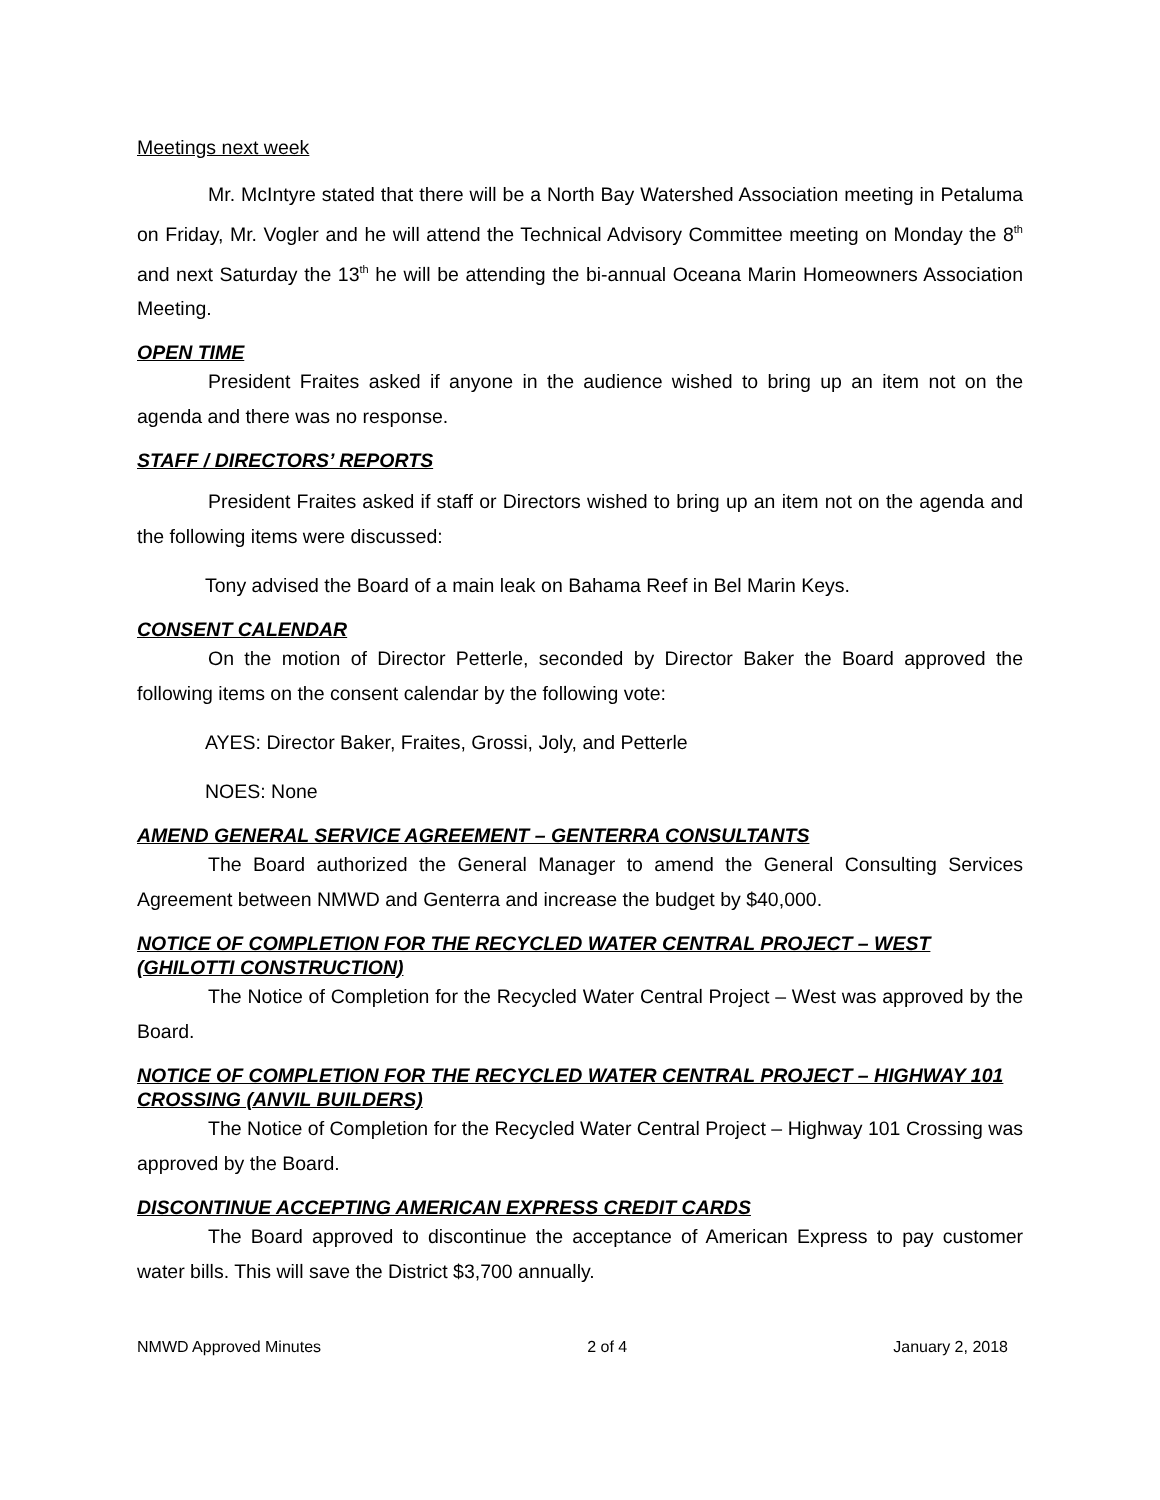Meetings next week
Mr. McIntyre stated that there will be a North Bay Watershed Association meeting in Petaluma on Friday, Mr. Vogler and he will attend the Technical Advisory Committee meeting on Monday the 8<sup>th</sup> and next Saturday the 13<sup>th</sup> he will be attending the bi-annual Oceana Marin Homeowners Association Meeting.
OPEN TIME
President Fraites asked if anyone in the audience wished to bring up an item not on the agenda and there was no response.
STAFF / DIRECTORS’ REPORTS
President Fraites asked if staff or Directors wished to bring up an item not on the agenda and the following items were discussed:
Tony advised the Board of a main leak on Bahama Reef in Bel Marin Keys.
CONSENT CALENDAR
On the motion of Director Petterle, seconded by Director Baker the Board approved the following items on the consent calendar by the following vote:
AYES: Director Baker, Fraites, Grossi, Joly, and Petterle
NOES: None
AMEND GENERAL SERVICE AGREEMENT – GENTERRA CONSULTANTS
The Board authorized the General Manager to amend the General Consulting Services Agreement between NMWD and Genterra and increase the budget by $40,000.
NOTICE OF COMPLETION FOR THE RECYCLED WATER CENTRAL PROJECT – WEST (GHILOTTI CONSTRUCTION)
The Notice of Completion for the Recycled Water Central Project – West was approved by the Board.
NOTICE OF COMPLETION FOR THE RECYCLED WATER CENTRAL PROJECT – HIGHWAY 101 CROSSING (ANVIL BUILDERS)
The Notice of Completion for the Recycled Water Central Project – Highway 101 Crossing was approved by the Board.
DISCONTINUE ACCEPTING AMERICAN EXPRESS CREDIT CARDS
The Board approved to discontinue the acceptance of American Express to pay customer water bills. This will save the District $3,700 annually.
NMWD Approved Minutes 2 of 4 January 2, 2018